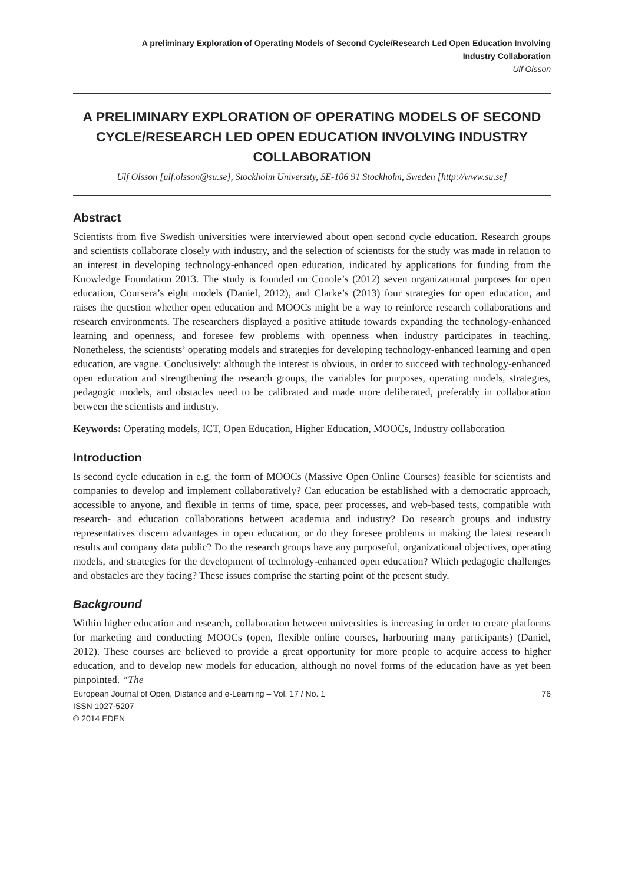A preliminary Exploration of Operating Models of Second Cycle/Research Led Open Education Involving
Industry Collaboration
Ulf Olsson
A PRELIMINARY EXPLORATION OF OPERATING MODELS OF SECOND CYCLE/RESEARCH LED OPEN EDUCATION INVOLVING INDUSTRY COLLABORATION
Ulf Olsson [ulf.olsson@su.se], Stockholm University, SE-106 91 Stockholm, Sweden [http://www.su.se]
Abstract
Scientists from five Swedish universities were interviewed about open second cycle education. Research groups and scientists collaborate closely with industry, and the selection of scientists for the study was made in relation to an interest in developing technology-enhanced open education, indicated by applications for funding from the Knowledge Foundation 2013. The study is founded on Conole’s (2012) seven organizational purposes for open education, Coursera’s eight models (Daniel, 2012), and Clarke’s (2013) four strategies for open education, and raises the question whether open education and MOOCs might be a way to reinforce research collaborations and research environments. The researchers displayed a positive attitude towards expanding the technology-enhanced learning and openness, and foresee few problems with openness when industry participates in teaching. Nonetheless, the scientists’ operating models and strategies for developing technology-enhanced learning and open education, are vague. Conclusively: although the interest is obvious, in order to succeed with technology-enhanced open education and strengthening the research groups, the variables for purposes, operating models, strategies, pedagogic models, and obstacles need to be calibrated and made more deliberated, preferably in collaboration between the scientists and industry.
Keywords: Operating models, ICT, Open Education, Higher Education, MOOCs, Industry collaboration
Introduction
Is second cycle education in e.g. the form of MOOCs (Massive Open Online Courses) feasible for scientists and companies to develop and implement collaboratively? Can education be established with a democratic approach, accessible to anyone, and flexible in terms of time, space, peer processes, and web-based tests, compatible with research- and education collaborations between academia and industry? Do research groups and industry representatives discern advantages in open education, or do they foresee problems in making the latest research results and company data public? Do the research groups have any purposeful, organizational objectives, operating models, and strategies for the development of technology-enhanced open education? Which pedagogic challenges and obstacles are they facing? These issues comprise the starting point of the present study.
Background
Within higher education and research, collaboration between universities is increasing in order to create platforms for marketing and conducting MOOCs (open, flexible online courses, harbouring many participants) (Daniel, 2012). These courses are believed to provide a great opportunity for more people to acquire access to higher education, and to develop new models for education, although no novel forms of the education have as yet been pinpointed. “The
European Journal of Open, Distance and e-Learning – Vol. 17 / No. 1 76
ISSN 1027-5207
© 2014 EDEN